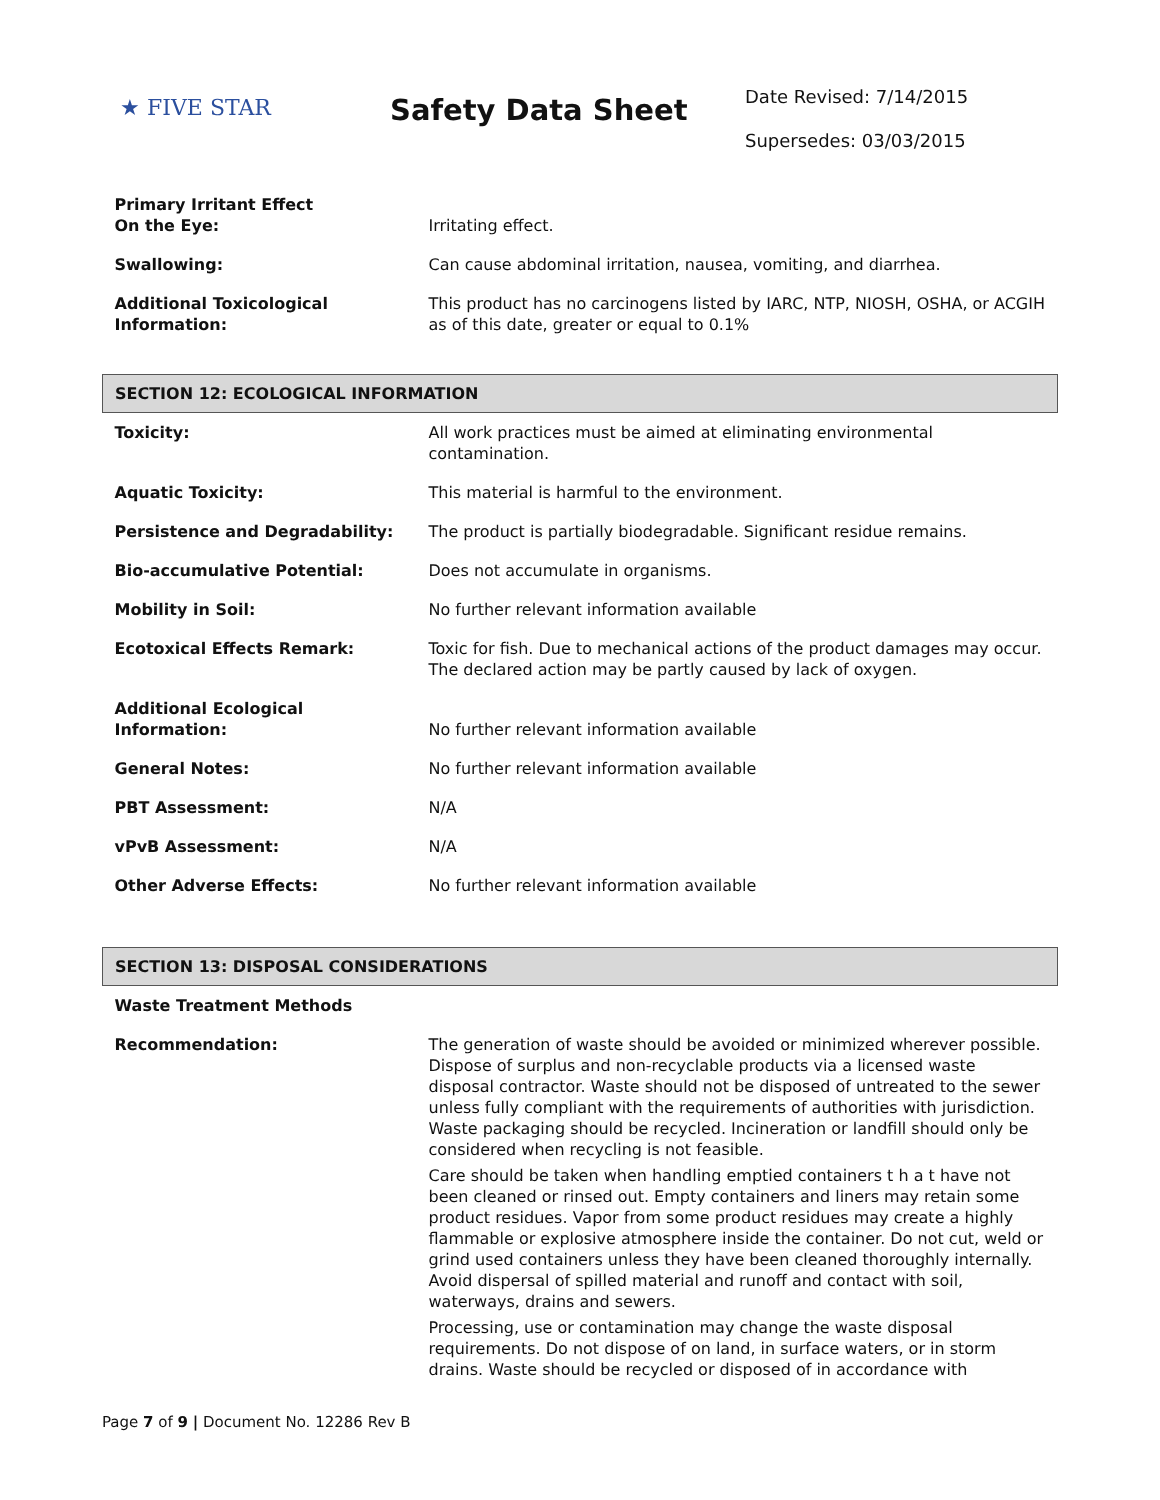★ FIVE STAR
Safety Data Sheet
Date Revised: 7/14/2015
Supersedes: 03/03/2015
| Primary Irritant Effect On the Eye: | Irritating effect. |
| Swallowing: | Can cause abdominal irritation, nausea, vomiting, and diarrhea. |
| Additional Toxicological Information: | This product has no carcinogens listed by IARC, NTP, NIOSH, OSHA, or ACGIH as of this date, greater or equal to 0.1% |
| SECTION 12: ECOLOGICAL INFORMATION | |
| Toxicity: | All work practices must be aimed at eliminating environmental contamination. |
| Aquatic Toxicity: | This material is harmful to the environment. |
| Persistence and Degradability: | The product is partially biodegradable. Significant residue remains. |
| Bio-accumulative Potential: | Does not accumulate in organisms. |
| Mobility in Soil: | No further relevant information available |
| Ecotoxical Effects Remark: | Toxic for fish. Due to mechanical actions of the product damages may occur. The declared action may be partly caused by lack of oxygen. |
| Additional Ecological Information: | No further relevant information available |
| General Notes: | No further relevant information available |
| PBT Assessment: | N/A |
| vPvB Assessment: | N/A |
| Other Adverse Effects: | No further relevant information available |
| SECTION 13: DISPOSAL CONSIDERATIONS | |
| Waste Treatment Methods | |
| Recommendation: | The generation of waste should be avoided or minimized wherever possible. Dispose of surplus and non-recyclable products via a licensed waste disposal contractor. Waste should not be disposed of untreated to the sewer unless fully compliant with the requirements of authorities with jurisdiction. Waste packaging should be recycled. Incineration or landfill should only be considered when recycling is not feasible. Care should be taken when handling emptied containers t h a t have not been cleaned or rinsed out. Empty containers and liners may retain some product residues. Vapor from some product residues may create a highly flammable or explosive atmosphere inside the container. Do not cut, weld or grind used containers unless they have been cleaned thoroughly internally. Avoid dispersal of spilled material and runoff and contact with soil, waterways, drains and sewers. Processing, use or contamination may change the waste disposal requirements. Do not dispose of on land, in surface waters, or in storm drains. Waste should be recycled or disposed of in accordance with |
Page 7 of 9 | Document No. 12286 Rev B